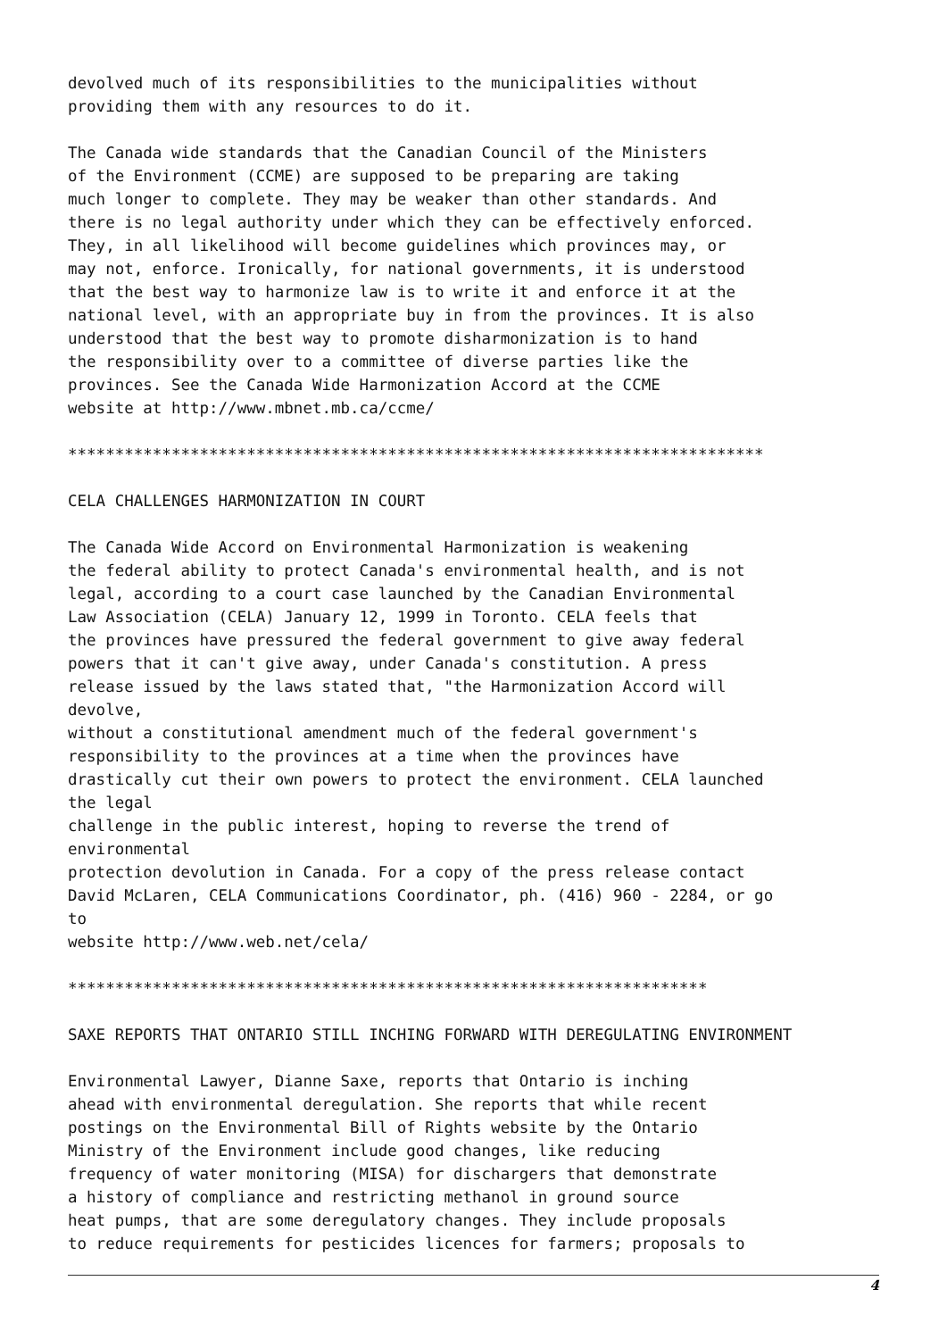devolved much of its responsibilities to the municipalities without
providing them with any resources to do it.
The Canada wide standards that the Canadian Council of the Ministers
of the Environment (CCME) are supposed to be preparing are taking
much longer to complete. They may be weaker than other standards. And
there is no legal authority under which they can be effectively enforced.
They, in all likelihood will become guidelines which provinces may, or
may not, enforce. Ironically, for national governments, it is understood
that the best way to harmonize law is to write it and enforce it at the
national level, with an appropriate buy in from the provinces. It is also
understood that the best way to promote disharmonization is to hand
the responsibility over to a committee of diverse parties like the
provinces. See the Canada Wide Harmonization Accord at the CCME
website at http://www.mbnet.mb.ca/ccme/
**************************************************************************
CELA CHALLENGES HARMONIZATION IN COURT
The Canada Wide Accord on Environmental Harmonization is weakening
the federal ability to protect Canada's environmental health, and is not
legal, according to a court case launched by the Canadian Environmental
Law Association (CELA) January 12, 1999 in Toronto. CELA feels that
the provinces have pressured the federal government to give away federal
powers that it can't give away, under Canada's constitution. A press
release issued by the laws stated that, "the Harmonization Accord will
devolve,
without a constitutional amendment much of the federal government's
responsibility to the provinces at a time when the provinces have
drastically cut their own powers to protect the environment. CELA launched
the legal
challenge in the public interest, hoping to reverse the trend of
environmental
protection devolution in Canada. For a copy of the press release contact
David McLaren, CELA Communications Coordinator, ph. (416) 960 - 2284, or go
to
website http://www.web.net/cela/
********************************************************************
SAXE REPORTS THAT ONTARIO STILL INCHING FORWARD WITH DEREGULATING ENVIRONMENT
Environmental Lawyer, Dianne Saxe, reports that Ontario is inching
ahead with environmental deregulation. She reports that while recent
postings on the Environmental Bill of Rights website by the Ontario
Ministry of the Environment include good changes, like reducing
frequency of water monitoring (MISA) for dischargers that demonstrate
a history of compliance and restricting methanol in ground source
heat pumps, that are some deregulatory changes. They include proposals
to reduce requirements for pesticides licences for farmers; proposals to
4